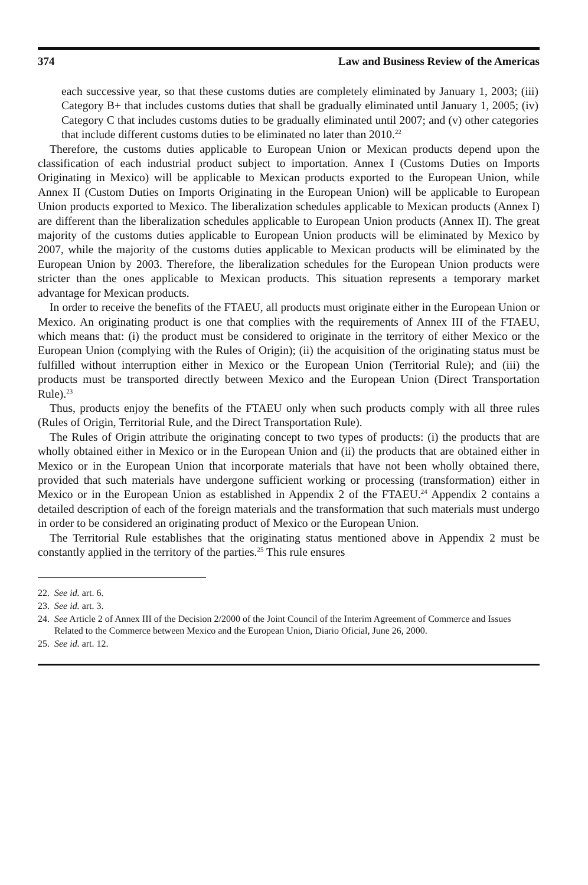374 Law and Business Review of the Americas
each successive year, so that these customs duties are completely eliminated by January 1, 2003; (iii) Category B+ that includes customs duties that shall be gradually eliminated until January 1, 2005; (iv) Category C that includes customs duties to be gradually eliminated until 2007; and (v) other categories that include different customs duties to be eliminated no later than 2010.<sup>22</sup>
Therefore, the customs duties applicable to European Union or Mexican products depend upon the classification of each industrial product subject to importation. Annex I (Customs Duties on Imports Originating in Mexico) will be applicable to Mexican products exported to the European Union, while Annex II (Custom Duties on Imports Originating in the European Union) will be applicable to European Union products exported to Mexico. The liberalization schedules applicable to Mexican products (Annex I) are different than the liberalization schedules applicable to European Union products (Annex II). The great majority of the customs duties applicable to European Union products will be eliminated by Mexico by 2007, while the majority of the customs duties applicable to Mexican products will be eliminated by the European Union by 2003. Therefore, the liberalization schedules for the European Union products were stricter than the ones applicable to Mexican products. This situation represents a temporary market advantage for Mexican products.
In order to receive the benefits of the FTAEU, all products must originate either in the European Union or Mexico. An originating product is one that complies with the requirements of Annex III of the FTAEU, which means that: (i) the product must be considered to originate in the territory of either Mexico or the European Union (complying with the Rules of Origin); (ii) the acquisition of the originating status must be fulfilled without interruption either in Mexico or the European Union (Territorial Rule); and (iii) the products must be transported directly between Mexico and the European Union (Direct Transportation Rule).<sup>23</sup>
Thus, products enjoy the benefits of the FTAEU only when such products comply with all three rules (Rules of Origin, Territorial Rule, and the Direct Transportation Rule).
The Rules of Origin attribute the originating concept to two types of products: (i) the products that are wholly obtained either in Mexico or in the European Union and (ii) the products that are obtained either in Mexico or in the European Union that incorporate materials that have not been wholly obtained there, provided that such materials have undergone sufficient working or processing (transformation) either in Mexico or in the European Union as established in Appendix 2 of the FTAEU.<sup>24</sup> Appendix 2 contains a detailed description of each of the foreign materials and the transformation that such materials must undergo in order to be considered an originating product of Mexico or the European Union.
The Territorial Rule establishes that the originating status mentioned above in Appendix 2 must be constantly applied in the territory of the parties.<sup>25</sup> This rule ensures
22. See id. art. 6.
23. See id. art. 3.
24. See Article 2 of Annex III of the Decision 2/2000 of the Joint Council of the Interim Agreement of Commerce and Issues Related to the Commerce between Mexico and the European Union, Diario Oficial, June 26, 2000.
25. See id. art. 12.